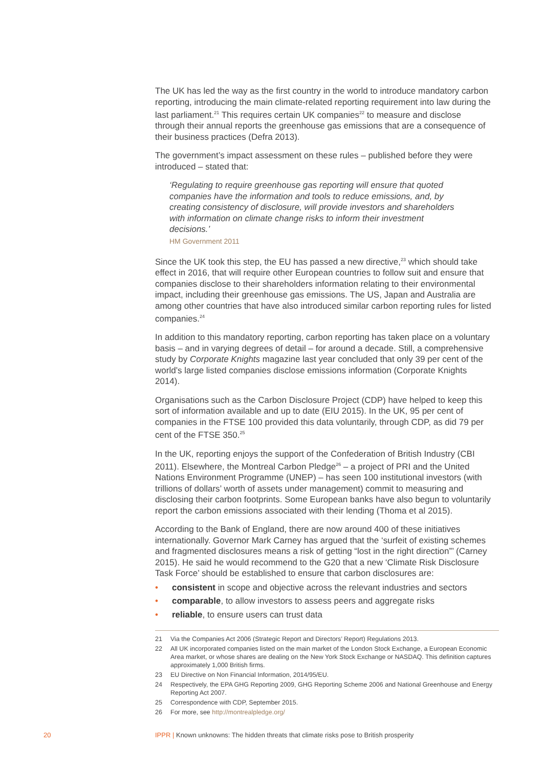The UK has led the way as the first country in the world to introduce mandatory carbon reporting, introducing the main climate-related reporting requirement into law during the last parliament.<sup>21</sup> This requires certain UK companies<sup>22</sup> to measure and disclose through their annual reports the greenhouse gas emissions that are a consequence of their business practices (Defra 2013).
The government’s impact assessment on these rules – published before they were introduced – stated that:
‘Regulating to require greenhouse gas reporting will ensure that quoted companies have the information and tools to reduce emissions, and, by creating consistency of disclosure, will provide investors and shareholders with information on climate change risks to inform their investment decisions.’
HM Government 2011
Since the UK took this step, the EU has passed a new directive,<sup>23</sup> which should take effect in 2016, that will require other European countries to follow suit and ensure that companies disclose to their shareholders information relating to their environmental impact, including their greenhouse gas emissions. The US, Japan and Australia are among other countries that have also introduced similar carbon reporting rules for listed companies.<sup>24</sup>
In addition to this mandatory reporting, carbon reporting has taken place on a voluntary basis – and in varying degrees of detail – for around a decade. Still, a comprehensive study by Corporate Knights magazine last year concluded that only 39 per cent of the world’s large listed companies disclose emissions information (Corporate Knights 2014).
Organisations such as the Carbon Disclosure Project (CDP) have helped to keep this sort of information available and up to date (EIU 2015). In the UK, 95 per cent of companies in the FTSE 100 provided this data voluntarily, through CDP, as did 79 per cent of the FTSE 350.<sup>25</sup>
In the UK, reporting enjoys the support of the Confederation of British Industry (CBI 2011). Elsewhere, the Montreal Carbon Pledge<sup>26</sup> – a project of PRI and the United Nations Environment Programme (UNEP) – has seen 100 institutional investors (with trillions of dollars’ worth of assets under management) commit to measuring and disclosing their carbon footprints. Some European banks have also begun to voluntarily report the carbon emissions associated with their lending (Thoma et al 2015).
According to the Bank of England, there are now around 400 of these initiatives internationally. Governor Mark Carney has argued that the ‘surfeit of existing schemes and fragmented disclosures means a risk of getting “lost in the right direction”’ (Carney 2015). He said he would recommend to the G20 that a new ‘Climate Risk Disclosure Task Force’ should be established to ensure that carbon disclosures are:
• consistent in scope and objective across the relevant industries and sectors
• comparable, to allow investors to assess peers and aggregate risks
• reliable, to ensure users can trust data
21 Via the Companies Act 2006 (Strategic Report and Directors’ Report) Regulations 2013.
22 All UK incorporated companies listed on the main market of the London Stock Exchange, a European Economic Area market, or whose shares are dealing on the New York Stock Exchange or NASDAQ. This definition captures approximately 1,000 British firms.
23 EU Directive on Non Financial Information, 2014/95/EU.
24 Respectively, the EPA GHG Reporting 2009, GHG Reporting Scheme 2006 and National Greenhouse and Energy Reporting Act 2007.
25 Correspondence with CDP, September 2015.
26 For more, see http://montrealpledge.org/
20 IPPR | Known unknowns: The hidden threats that climate risks pose to British prosperity